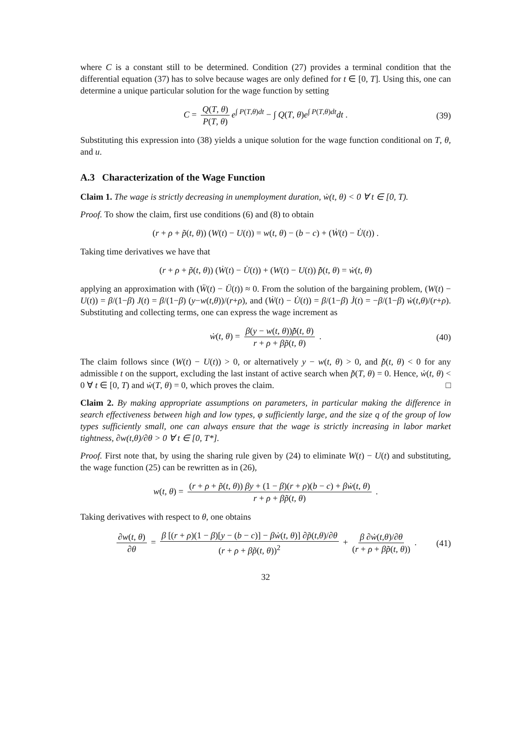where C is a constant still to be determined. Condition (27) provides a terminal condition that the differential equation (37) has to solve because wages are only defined for t ∈ [0, T]. Using this, one can determine a unique particular solution for the wage function by setting
C = Q(T, θ) P(T, θ) e<sup>∫ P(T,θ)dt</sup> − ∫ Q(T, θ)e<sup>∫ P(T,θ)dt</sup>dt . (39)
Substituting this expression into (38) yields a unique solution for the wage function conditional on T, θ, and u.
A.3 Characterization of the Wage Function
Claim 1. The wage is strictly decreasing in unemployment duration, ẇ(t, θ) < 0 ∀ t ∈ [0, T).
Proof. To show the claim, first use conditions (6) and (8) to obtain
(r + ρ + p̃(t, θ)) (W(t) − U(t)) = w(t, θ) − (b − c) + (Ẇ(t) − U̇(t)) .
Taking time derivatives we have that
(r + ρ + p̃(t, θ)) (Ẇ(t) − U̇(t)) + (W(t) − U(t)) p̃̇(t, θ) = ẇ(t, θ)
applying an approximation with (Ẅ(t) − Ü(t)) ≈ 0. From the solution of the bargaining problem, (W(t) − U(t)) = β/(1−β) J(t) = β/(1−β) (y−w(t,θ))/(r+ρ), and (Ẇ(t) − U̇(t)) = β/(1−β) J̇(t) = −β/(1−β) ẇ(t,θ)/(r+ρ). Substituting and collecting terms, one can express the wage increment as
ẇ(t, θ) = β(y − w(t, θ))p̃̇(t, θ) r + ρ + βp̃(t, θ) . (40)
The claim follows since (W(t) − U(t)) > 0, or alternatively y − w(t, θ) > 0, and p̃̇(t, θ) < 0 for any admissible t on the support, excluding the last instant of active search when p̃̇(T, θ) = 0. Hence, ẇ(t, θ) < 0 ∀ t ∈ [0, T) and ẇ(T, θ) = 0, which proves the claim. □
Claim 2. By making appropriate assumptions on parameters, in particular making the difference in search effectiveness between high and low types, φ sufficiently large, and the size q of the group of low types sufficiently small, one can always ensure that the wage is strictly increasing in labor market tightness, ∂w(t,θ)/∂θ > 0 ∀ t ∈ [0, T*].
Proof. First note that, by using the sharing rule given by (24) to eliminate W(t) − U(t) and substituting, the wage function (25) can be rewritten as in (26),
w(t, θ) = (r + ρ + p̃(t, θ)) βy + (1 − β)(r + ρ)(b − c) + βẇ(t, θ) r + ρ + βp̃(t, θ) .
Taking derivatives with respect to θ, one obtains
∂w(t, θ) ∂θ = β [(r + ρ)(1 − β)[y − (b − c)] − βẇ(t, θ)] ∂p̃(t,θ)/∂θ (r + ρ + βp̃(t, θ))<sup>2</sup> + β ∂ẇ(t,θ)/∂θ (r + ρ + βp̃(t, θ)) . (41)
32